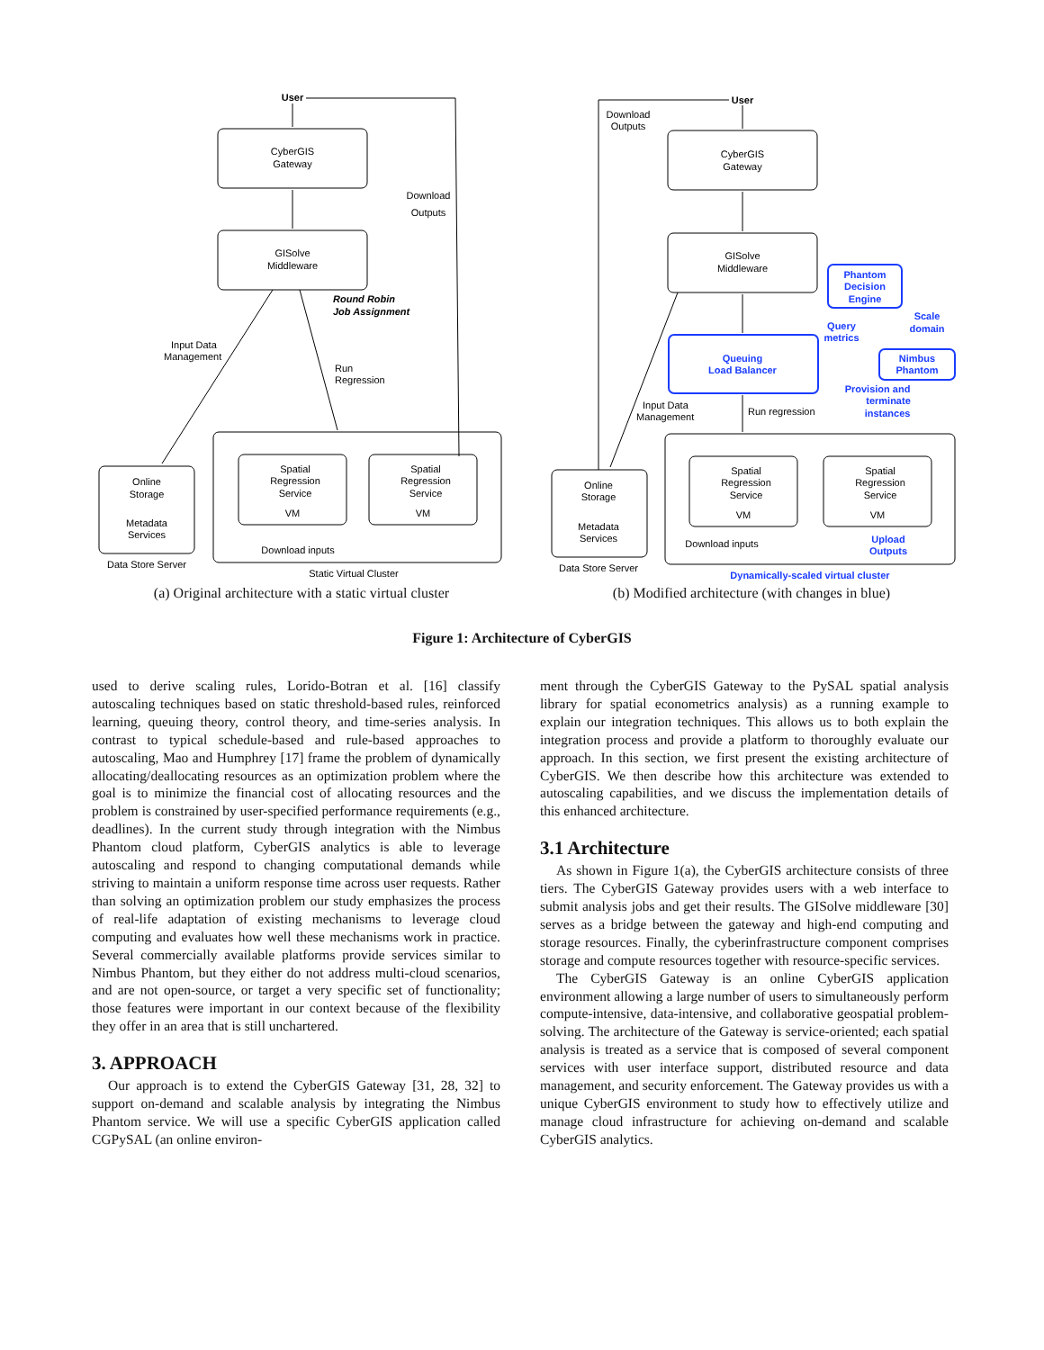CyberGIS
Gateway
User
GISolve
Middleware
Download
Outputs
Round Robin
Job Assignment
Input Data
Management
Run
Regression
Online
Storage
Metadata
Services
Data Store Server
Spatial
Regression
Service
VM
Spatial
Regression
Service
VM
Download inputs
Static Virtual Cluster
CyberGIS
Gateway
User
Download
Outputs
GISolve
Middleware
Phantom
Decision
Engine
Queuing
Load Balancer
Nimbus
Phantom
Query
metrics
Scale
domain
Provision and
terminate
instances
Upload
Outputs
Dynamically-scaled virtual cluster
Input Data
Management
Run regression
Online
Storage
Metadata
Services
Data Store Server
Spatial
Regression
Service
VM
Spatial
Regression
Service
VM
Download inputs
(a) Original architecture with a static virtual cluster
(b) Modified architecture (with changes in blue)
Figure 1: Architecture of CyberGIS
used to derive scaling rules, Lorido-Botran et al. [16] classify autoscaling techniques based on static threshold-based rules, reinforced learning, queuing theory, control theory, and time-series analysis. In contrast to typical schedule-based and rule-based approaches to autoscaling, Mao and Humphrey [17] frame the problem of dynamically allocating/deallocating resources as an optimization problem where the goal is to minimize the financial cost of allocating resources and the problem is constrained by user-specified performance requirements (e.g., deadlines). In the current study through integration with the Nimbus Phantom cloud platform, CyberGIS analytics is able to leverage autoscaling and respond to changing computational demands while striving to maintain a uniform response time across user requests. Rather than solving an optimization problem our study emphasizes the process of real-life adaptation of existing mechanisms to leverage cloud computing and evaluates how well these mechanisms work in practice. Several commercially available platforms provide services similar to Nimbus Phantom, but they either do not address multi-cloud scenarios, and are not open-source, or target a very specific set of functionality; those features were important in our context because of the flexibility they offer in an area that is still unchartered.
3. APPROACH
Our approach is to extend the CyberGIS Gateway [31, 28, 32] to support on-demand and scalable analysis by integrating the Nimbus Phantom service. We will use a specific CyberGIS application called CGPySAL (an online environ-
ment through the CyberGIS Gateway to the PySAL spatial analysis library for spatial econometrics analysis) as a running example to explain our integration techniques. This allows us to both explain the integration process and provide a platform to thoroughly evaluate our approach. In this section, we first present the existing architecture of CyberGIS. We then describe how this architecture was extended to autoscaling capabilities, and we discuss the implementation details of this enhanced architecture.
3.1 Architecture
As shown in Figure 1(a), the CyberGIS architecture consists of three tiers. The CyberGIS Gateway provides users with a web interface to submit analysis jobs and get their results. The GISolve middleware [30] serves as a bridge between the gateway and high-end computing and storage resources. Finally, the cyberinfrastructure component comprises storage and compute resources together with resource-specific services.
The CyberGIS Gateway is an online CyberGIS application environment allowing a large number of users to simultaneously perform compute-intensive, data-intensive, and collaborative geospatial problem-solving. The architecture of the Gateway is service-oriented; each spatial analysis is treated as a service that is composed of several component services with user interface support, distributed resource and data management, and security enforcement. The Gateway provides us with a unique CyberGIS environment to study how to effectively utilize and manage cloud infrastructure for achieving on-demand and scalable CyberGIS analytics.